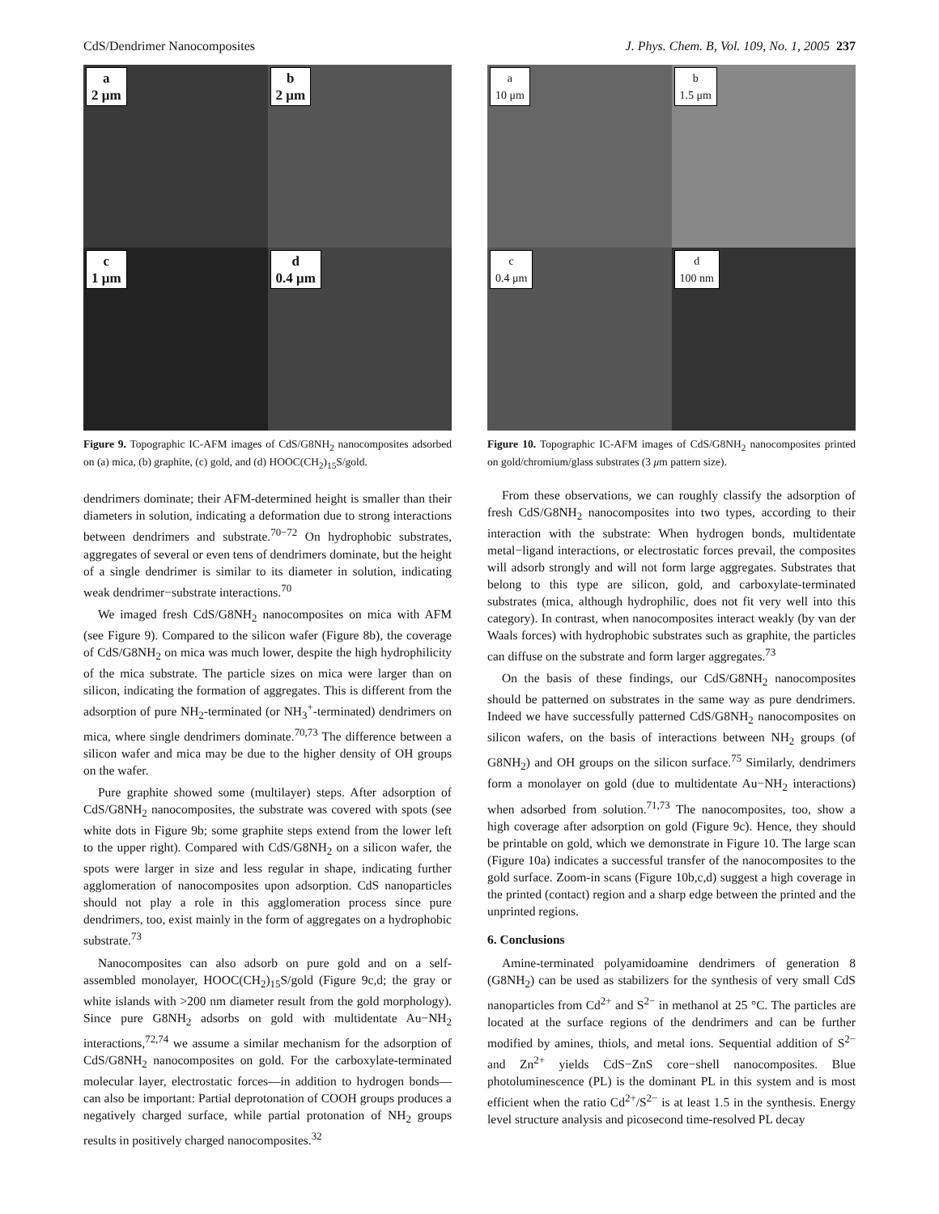CdS/Dendrimer Nanocomposites J. Phys. Chem. B, Vol. 109, No. 1, 2005 237
a
2 μm
b
2 μm
c
1 μm
d
0.4 μm
Figure 9. Topographic IC-AFM images of CdS/G8NH<sub>2</sub> nanocomposites adsorbed on (a) mica, (b) graphite, (c) gold, and (d) HOOC(CH<sub>2</sub>)<sub>15</sub>S/gold.
dendrimers dominate; their AFM-determined height is smaller than their diameters in solution, indicating a deformation due to strong interactions between dendrimers and substrate.<sup>70−72</sup> On hydrophobic substrates, aggregates of several or even tens of dendrimers dominate, but the height of a single dendrimer is similar to its diameter in solution, indicating weak dendrimer−substrate interactions.<sup>70</sup>
We imaged fresh CdS/G8NH<sub>2</sub> nanocomposites on mica with AFM (see Figure 9). Compared to the silicon wafer (Figure 8b), the coverage of CdS/G8NH<sub>2</sub> on mica was much lower, despite the high hydrophilicity of the mica substrate. The particle sizes on mica were larger than on silicon, indicating the formation of aggregates. This is different from the adsorption of pure NH<sub>2</sub>-terminated (or NH<sub>3</sub><sup>+</sup>-terminated) dendrimers on mica, where single dendrimers dominate.<sup>70,73</sup> The difference between a silicon wafer and mica may be due to the higher density of OH groups on the wafer.
Pure graphite showed some (multilayer) steps. After adsorption of CdS/G8NH<sub>2</sub> nanocomposites, the substrate was covered with spots (see white dots in Figure 9b; some graphite steps extend from the lower left to the upper right). Compared with CdS/G8NH<sub>2</sub> on a silicon wafer, the spots were larger in size and less regular in shape, indicating further agglomeration of nanocomposites upon adsorption. CdS nanoparticles should not play a role in this agglomeration process since pure dendrimers, too, exist mainly in the form of aggregates on a hydrophobic substrate.<sup>73</sup>
Nanocomposites can also adsorb on pure gold and on a self-assembled monolayer, HOOC(CH<sub>2</sub>)<sub>15</sub>S/gold (Figure 9c,d; the gray or white islands with >200 nm diameter result from the gold morphology). Since pure G8NH<sub>2</sub> adsorbs on gold with multidentate Au−NH<sub>2</sub> interactions,<sup>72,74</sup> we assume a similar mechanism for the adsorption of CdS/G8NH<sub>2</sub> nanocomposites on gold. For the carboxylate-terminated molecular layer, electrostatic forces—in addition to hydrogen bonds—can also be important: Partial deprotonation of COOH groups produces a negatively charged surface, while partial protonation of NH<sub>2</sub> groups results in positively charged nanocomposites.<sup>32</sup>
a
10 μm
b
1.5 μm
c
0.4 μm
d
100 nm
Figure 10. Topographic IC-AFM images of CdS/G8NH<sub>2</sub> nanocomposites printed on gold/chromium/glass substrates (3 μm pattern size).
From these observations, we can roughly classify the adsorption of fresh CdS/G8NH<sub>2</sub> nanocomposites into two types, according to their interaction with the substrate: When hydrogen bonds, multidentate metal−ligand interactions, or electrostatic forces prevail, the composites will adsorb strongly and will not form large aggregates. Substrates that belong to this type are silicon, gold, and carboxylate-terminated substrates (mica, although hydrophilic, does not fit very well into this category). In contrast, when nanocomposites interact weakly (by van der Waals forces) with hydrophobic substrates such as graphite, the particles can diffuse on the substrate and form larger aggregates.<sup>73</sup>
On the basis of these findings, our CdS/G8NH<sub>2</sub> nanocomposites should be patterned on substrates in the same way as pure dendrimers. Indeed we have successfully patterned CdS/G8NH<sub>2</sub> nanocomposites on silicon wafers, on the basis of interactions between NH<sub>2</sub> groups (of G8NH<sub>2</sub>) and OH groups on the silicon surface.<sup>75</sup> Similarly, dendrimers form a monolayer on gold (due to multidentate Au−NH<sub>2</sub> interactions) when adsorbed from solution.<sup>71,73</sup> The nanocomposites, too, show a high coverage after adsorption on gold (Figure 9c). Hence, they should be printable on gold, which we demonstrate in Figure 10. The large scan (Figure 10a) indicates a successful transfer of the nanocomposites to the gold surface. Zoom-in scans (Figure 10b,c,d) suggest a high coverage in the printed (contact) region and a sharp edge between the printed and the unprinted regions.
6. Conclusions
Amine-terminated polyamidoamine dendrimers of generation 8 (G8NH<sub>2</sub>) can be used as stabilizers for the synthesis of very small CdS nanoparticles from Cd<sup>2+</sup> and S<sup>2−</sup> in methanol at 25 °C. The particles are located at the surface regions of the dendrimers and can be further modified by amines, thiols, and metal ions. Sequential addition of S<sup>2−</sup> and Zn<sup>2+</sup> yields CdS−ZnS core−shell nanocomposites. Blue photoluminescence (PL) is the dominant PL in this system and is most efficient when the ratio Cd<sup>2+</sup>/S<sup>2−</sup> is at least 1.5 in the synthesis. Energy level structure analysis and picosecond time-resolved PL decay